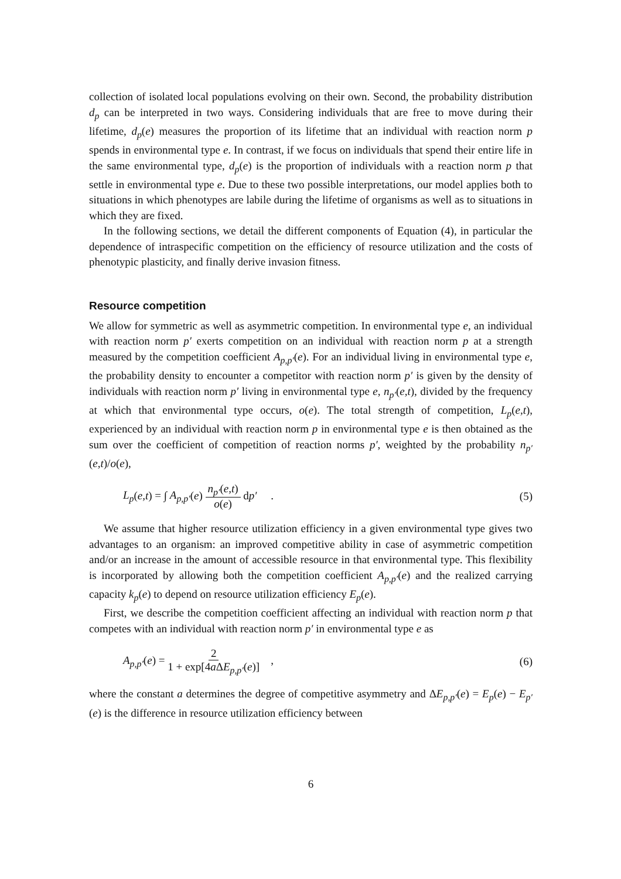collection of isolated local populations evolving on their own. Second, the probability distribution d<sub>p</sub> can be interpreted in two ways. Considering individuals that are free to move during their lifetime, d<sub>p</sub>(e) measures the proportion of its lifetime that an individual with reaction norm p spends in environmental type e. In contrast, if we focus on individuals that spend their entire life in the same environmental type, d<sub>p</sub>(e) is the proportion of individuals with a reaction norm p that settle in environmental type e. Due to these two possible interpretations, our model applies both to situations in which phenotypes are labile during the lifetime of organisms as well as to situations in which they are fixed.
In the following sections, we detail the different components of Equation (4), in particular the dependence of intraspecific competition on the efficiency of resource utilization and the costs of phenotypic plasticity, and finally derive invasion fitness.
Resource competition
We allow for symmetric as well as asymmetric competition. In environmental type e, an individual with reaction norm p′ exerts competition on an individual with reaction norm p at a strength measured by the competition coefficient A<sub>p,p′</sub>(e). For an individual living in environmental type e, the probability density to encounter a competitor with reaction norm p′ is given by the density of individuals with reaction norm p′ living in environmental type e, n<sub>p′</sub>(e,t), divided by the frequency at which that environmental type occurs, o(e). The total strength of competition, L<sub>p</sub>(e,t), experienced by an individual with reaction norm p in environmental type e is then obtained as the sum over the coefficient of competition of reaction norms p′, weighted by the probability n<sub>p′</sub>(e,t)/o(e),
L<sub>p</sub>(e,t) = ∫ A<sub>p,p′</sub>(e) n<sub>p′</sub>(e,t) o(e) dp′ .
(5)
We assume that higher resource utilization efficiency in a given environmental type gives two advantages to an organism: an improved competitive ability in case of asymmetric competition and/or an increase in the amount of accessible resource in that environmental type. This flexibility is incorporated by allowing both the competition coefficient A<sub>p,p′</sub>(e) and the realized carrying capacity k<sub>p</sub>(e) to depend on resource utilization efficiency E<sub>p</sub>(e).
First, we describe the competition coefficient affecting an individual with reaction norm p that competes with an individual with reaction norm p′ in environmental type e as
A<sub>p,p′</sub>(e) = 2 1 + exp[4a ΔE<sub>p,p′</sub>(e)] ,
(6)
where the constant a determines the degree of competitive asymmetry and ΔE<sub>p,p′</sub>(e) = E<sub>p</sub>(e) − E<sub>p′</sub>(e) is the difference in resource utilization efficiency between
6